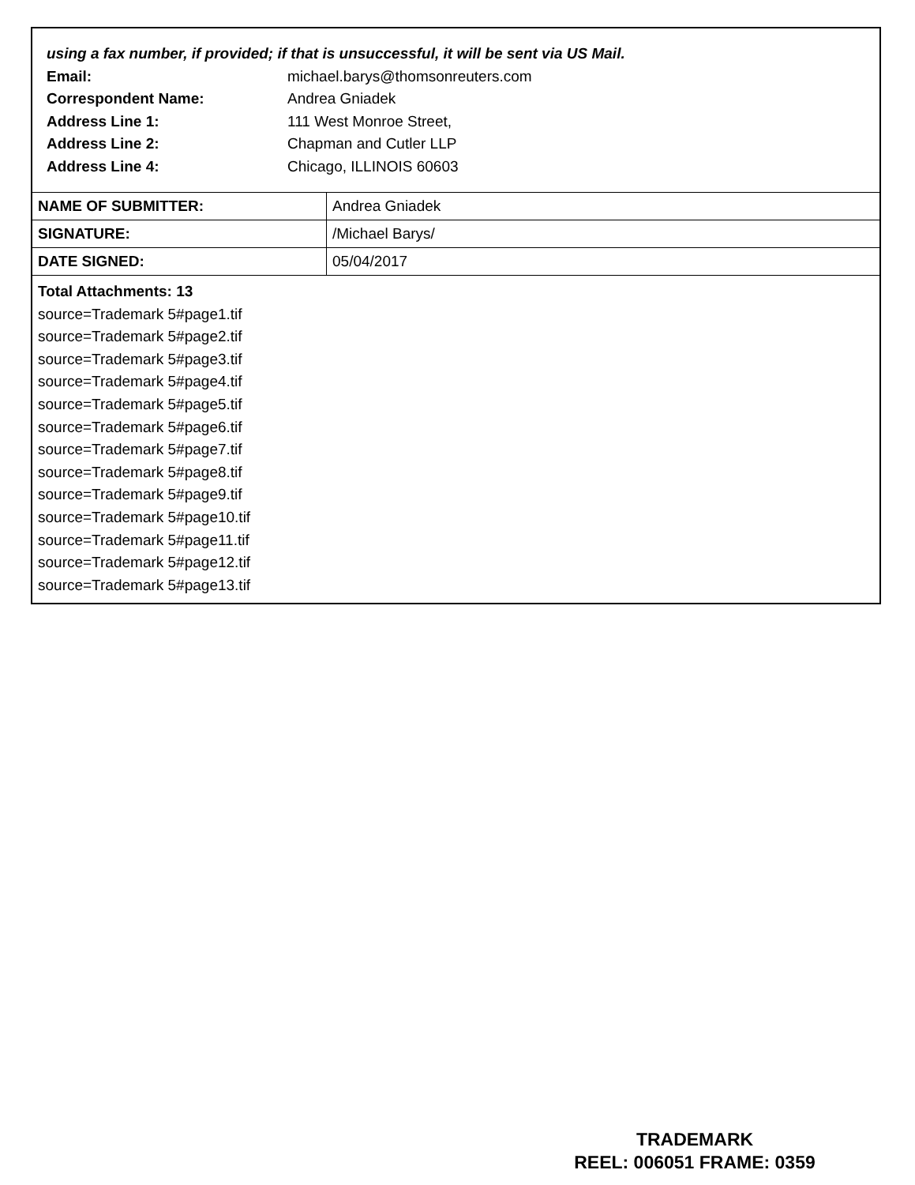using a fax number, if provided; if that is unsuccessful, it will be sent via US Mail.
Email: michael.barys@thomsonreuters.com
Correspondent Name: Andrea Gniadek
Address Line 1: 111 West Monroe Street,
Address Line 2: Chapman and Cutler LLP
Address Line 4: Chicago, ILLINOIS 60603
| NAME OF SUBMITTER: | Andrea Gniadek |
| SIGNATURE: | /Michael Barys/ |
| DATE SIGNED: | 05/04/2017 |
Total Attachments: 13
source=Trademark 5#page1.tif
source=Trademark 5#page2.tif
source=Trademark 5#page3.tif
source=Trademark 5#page4.tif
source=Trademark 5#page5.tif
source=Trademark 5#page6.tif
source=Trademark 5#page7.tif
source=Trademark 5#page8.tif
source=Trademark 5#page9.tif
source=Trademark 5#page10.tif
source=Trademark 5#page11.tif
source=Trademark 5#page12.tif
source=Trademark 5#page13.tif
TRADEMARK
REEL: 006051 FRAME: 0359